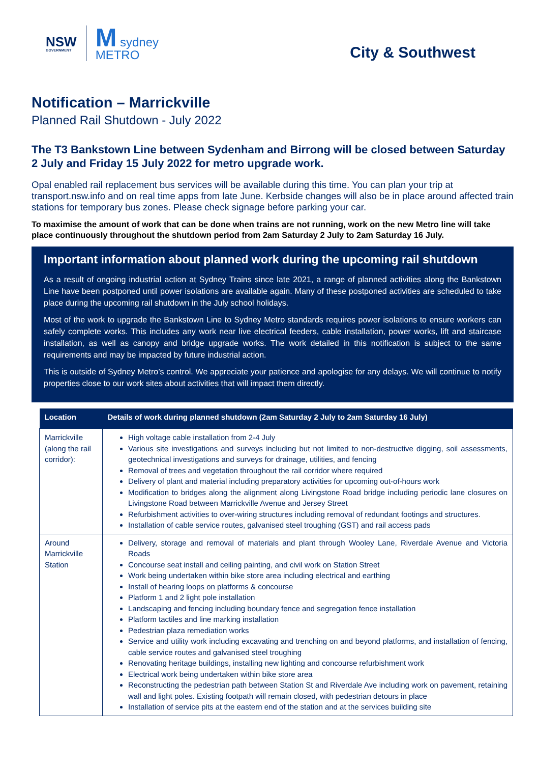NSW
GOVERNMENT
M sydney
METRO
City & Southwest
Notification – Marrickville
Planned Rail Shutdown - July 2022
The T3 Bankstown Line between Sydenham and Birrong will be closed between Saturday 2 July and Friday 15 July 2022 for metro upgrade work.
Opal enabled rail replacement bus services will be available during this time. You can plan your trip at transport.nsw.info and on real time apps from late June. Kerbside changes will also be in place around affected train stations for temporary bus zones. Please check signage before parking your car.
To maximise the amount of work that can be done when trains are not running, work on the new Metro line will take place continuously throughout the shutdown period from 2am Saturday 2 July to 2am Saturday 16 July.
Important information about planned work during the upcoming rail shutdown
As a result of ongoing industrial action at Sydney Trains since late 2021, a range of planned activities along the Bankstown Line have been postponed until power isolations are available again. Many of these postponed activities are scheduled to take place during the upcoming rail shutdown in the July school holidays.
Most of the work to upgrade the Bankstown Line to Sydney Metro standards requires power isolations to ensure workers can safely complete works. This includes any work near live electrical feeders, cable installation, power works, lift and staircase installation, as well as canopy and bridge upgrade works. The work detailed in this notification is subject to the same requirements and may be impacted by future industrial action.
This is outside of Sydney Metro’s control. We appreciate your patience and apologise for any delays. We will continue to notify properties close to our work sites about activities that will impact them directly.
| Location | Details of work during planned shutdown (2am Saturday 2 July to 2am Saturday 16 July) |
| --- | --- |
| Marrickville (along the rail corridor): | High voltage cable installation from 2-4 July Various site investigations and surveys including but not limited to non-destructive digging, soil assessments, geotechnical investigations and surveys for drainage, utilities, and fencing Removal of trees and vegetation throughout the rail corridor where required Delivery of plant and material including preparatory activities for upcoming out-of-hours work Modification to bridges along the alignment along Livingstone Road bridge including periodic lane closures on Livingstone Road between Marrickville Avenue and Jersey Street Refurbishment activities to over-wiring structures including removal of redundant footings and structures. Installation of cable service routes, galvanised steel troughing (GST) and rail access pads |
| Around Marrickville Station | Delivery, storage and removal of materials and plant through Wooley Lane, Riverdale Avenue and Victoria Roads Concourse seat install and ceiling painting, and civil work on Station Street Work being undertaken within bike store area including electrical and earthing Install of hearing loops on platforms & concourse Platform 1 and 2 light pole installation Landscaping and fencing including boundary fence and segregation fence installation Platform tactiles and line marking installation Pedestrian plaza remediation works Service and utility work including excavating and trenching on and beyond platforms, and installation of fencing, cable service routes and galvanised steel troughing Renovating heritage buildings, installing new lighting and concourse refurbishment work Electrical work being undertaken within bike store area Reconstructing the pedestrian path between Station St and Riverdale Ave including work on pavement, retaining wall and light poles. Existing footpath will remain closed, with pedestrian detours in place Installation of service pits at the eastern end of the station and at the services building site |